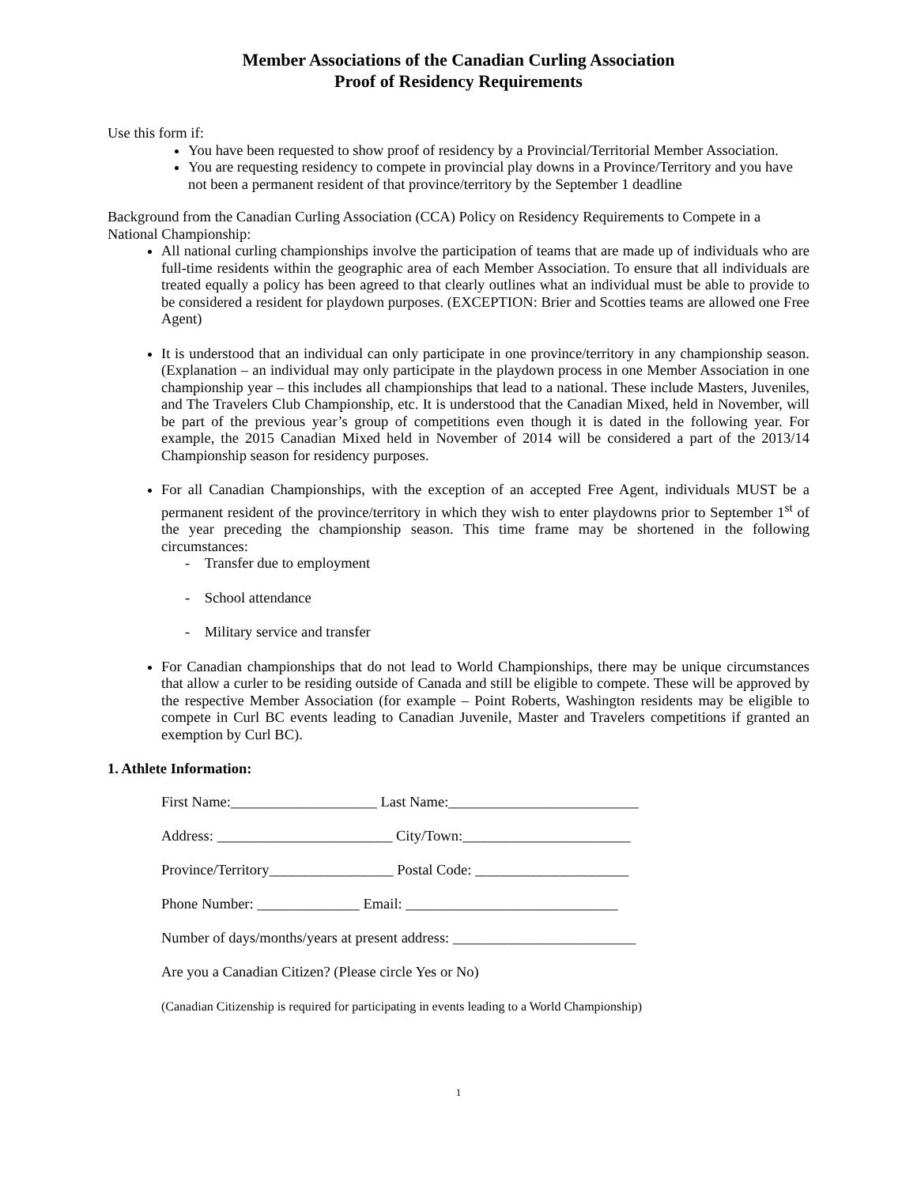Member Associations of the Canadian Curling Association
Proof of Residency Requirements
Use this form if:
You have been requested to show proof of residency by a Provincial/Territorial Member Association.
You are requesting residency to compete in provincial play downs in a Province/Territory and you have not been a permanent resident of that province/territory by the September 1 deadline
Background from the Canadian Curling Association (CCA) Policy on Residency Requirements to Compete in a National Championship:
All national curling championships involve the participation of teams that are made up of individuals who are full-time residents within the geographic area of each Member Association. To ensure that all individuals are treated equally a policy has been agreed to that clearly outlines what an individual must be able to provide to be considered a resident for playdown purposes. (EXCEPTION: Brier and Scotties teams are allowed one Free Agent)
It is understood that an individual can only participate in one province/territory in any championship season. (Explanation – an individual may only participate in the playdown process in one Member Association in one championship year – this includes all championships that lead to a national. These include Masters, Juveniles, and The Travelers Club Championship, etc. It is understood that the Canadian Mixed, held in November, will be part of the previous year’s group of competitions even though it is dated in the following year. For example, the 2015 Canadian Mixed held in November of 2014 will be considered a part of the 2013/14 Championship season for residency purposes.
For all Canadian Championships, with the exception of an accepted Free Agent, individuals MUST be a permanent resident of the province/territory in which they wish to enter playdowns prior to September 1<sup>st</sup> of the year preceding the championship season. This time frame may be shortened in the following circumstances:
- Transfer due to employment
- School attendance
- Military service and transfer
For Canadian championships that do not lead to World Championships, there may be unique circumstances that allow a curler to be residing outside of Canada and still be eligible to compete. These will be approved by the respective Member Association (for example – Point Roberts, Washington residents may be eligible to compete in Curl BC events leading to Canadian Juvenile, Master and Travelers competitions if granted an exemption by Curl BC).
1. Athlete Information:
First Name:____________________ Last Name:__________________________
Address: ________________________ City/Town:_______________________
Province/Territory_________________ Postal Code: _____________________
Phone Number: ______________ Email: _____________________________
Number of days/months/years at present address: _________________________
Are you a Canadian Citizen? (Please circle Yes or No)
(Canadian Citizenship is required for participating in events leading to a World Championship)
1